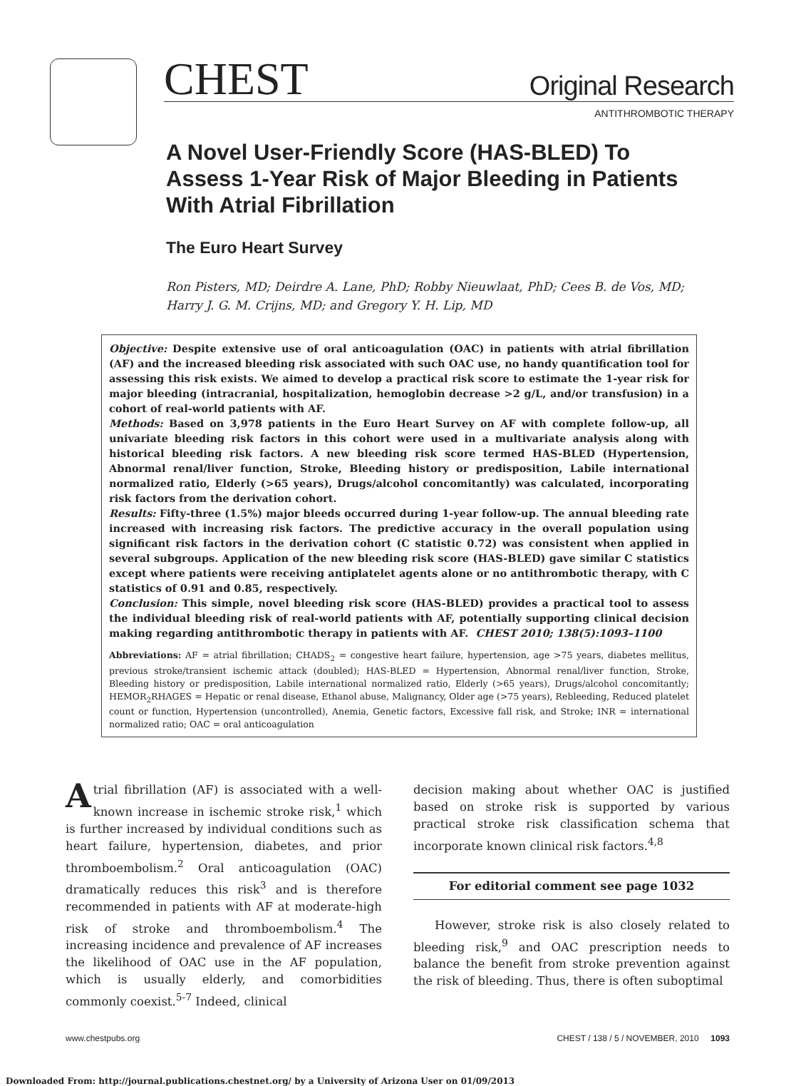CHEST Original Research
ANTITHROMBOTIC THERAPY
A Novel User-Friendly Score (HAS-BLED) To Assess 1-Year Risk of Major Bleeding in Patients With Atrial Fibrillation
The Euro Heart Survey
Ron Pisters, MD; Deirdre A. Lane, PhD; Robby Nieuwlaat, PhD; Cees B. de Vos, MD;
Harry J. G. M. Crijns, MD; and Gregory Y. H. Lip, MD
Objective: Despite extensive use of oral anticoagulation (OAC) in patients with atrial fibrillation (AF) and the increased bleeding risk associated with such OAC use, no handy quantification tool for assessing this risk exists. We aimed to develop a practical risk score to estimate the 1-year risk for major bleeding (intracranial, hospitalization, hemoglobin decrease >2 g/L, and/or transfusion) in a cohort of real-world patients with AF.
Methods: Based on 3,978 patients in the Euro Heart Survey on AF with complete follow-up, all univariate bleeding risk factors in this cohort were used in a multivariate analysis along with historical bleeding risk factors. A new bleeding risk score termed HAS-BLED (Hypertension, Abnormal renal/liver function, Stroke, Bleeding history or predisposition, Labile international normalized ratio, Elderly (>65 years), Drugs/alcohol concomitantly) was calculated, incorporating risk factors from the derivation cohort.
Results: Fifty-three (1.5%) major bleeds occurred during 1-year follow-up. The annual bleeding rate increased with increasing risk factors. The predictive accuracy in the overall population using significant risk factors in the derivation cohort (C statistic 0.72) was consistent when applied in several subgroups. Application of the new bleeding risk score (HAS-BLED) gave similar C statistics except where patients were receiving antiplatelet agents alone or no antithrombotic therapy, with C statistics of 0.91 and 0.85, respectively.
Conclusion: This simple, novel bleeding risk score (HAS-BLED) provides a practical tool to assess the individual bleeding risk of real-world patients with AF, potentially supporting clinical decision making regarding antithrombotic therapy in patients with AF. CHEST 2010; 138(5):1093–1100
Abbreviations: AF = atrial fibrillation; CHADS<sub>2</sub> = congestive heart failure, hypertension, age >75 years, diabetes mellitus, previous stroke/transient ischemic attack (doubled); HAS-BLED = Hypertension, Abnormal renal/liver function, Stroke, Bleeding history or predisposition, Labile international normalized ratio, Elderly (>65 years), Drugs/alcohol concomitantly; HEMOR<sub>2</sub>RHAGES = Hepatic or renal disease, Ethanol abuse, Malignancy, Older age (>75 years), Rebleeding, Reduced platelet count or function, Hypertension (uncontrolled), Anemia, Genetic factors, Excessive fall risk, and Stroke; INR = international normalized ratio; OAC = oral anticoagulation
Atrial fibrillation (AF) is associated with a well-known increase in ischemic stroke risk,<sup>1</sup> which is further increased by individual conditions such as heart failure, hypertension, diabetes, and prior thromboembolism.<sup>2</sup> Oral anticoagulation (OAC) dramatically reduces this risk<sup>3</sup> and is therefore recommended in patients with AF at moderate-high risk of stroke and thromboembolism.<sup>4</sup> The increasing incidence and prevalence of AF increases the likelihood of OAC use in the AF population, which is usually elderly, and comorbidities commonly coexist.<sup>5-7</sup> Indeed, clinical
decision making about whether OAC is justified based on stroke risk is supported by various practical stroke risk classification schema that incorporate known clinical risk factors.<sup>4,8</sup>
For editorial comment see page 1032
However, stroke risk is also closely related to bleeding risk,<sup>9</sup> and OAC prescription needs to balance the benefit from stroke prevention against the risk of bleeding. Thus, there is often suboptimal
www.chestpubs.org CHEST / 138 / 5 / NOVEMBER, 2010 1093
Downloaded From: http://journal.publications.chestnet.org/ by a University of Arizona User on 01/09/2013